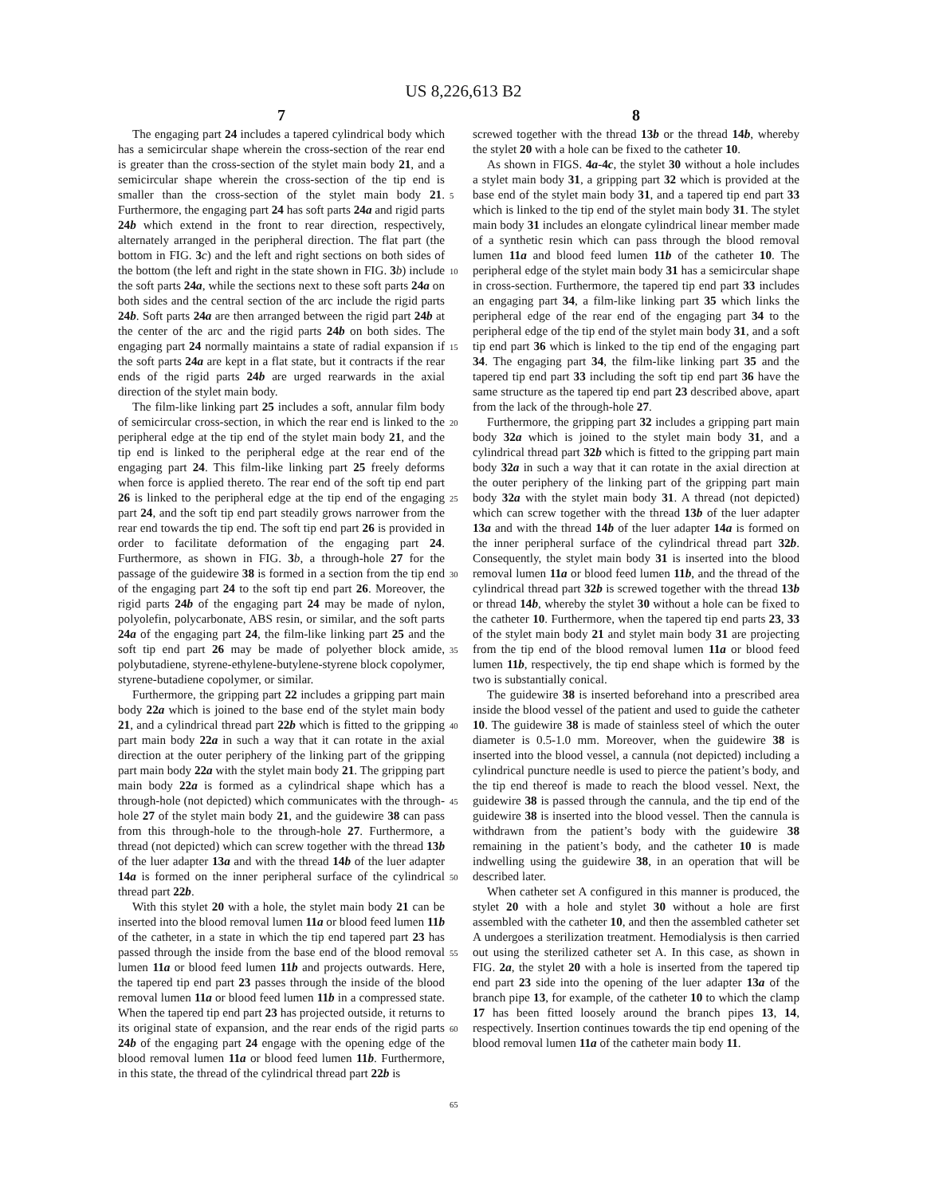US 8,226,613 B2
7
The engaging part 24 includes a tapered cylindrical body which has a semicircular shape wherein the cross-section of the rear end is greater than the cross-section of the stylet main body 21, and a semicircular shape wherein the cross-section of the tip end is smaller than the cross-section of the stylet main body 21. Furthermore, the engaging part 24 has soft parts 24a and rigid parts 24b which extend in the front to rear direction, respectively, alternately arranged in the peripheral direction. The flat part (the bottom in FIG. 3 c) and the left and right sections on both sides of the bottom (the left and right in the state shown in FIG. 3 b) include the soft parts 24a, while the sections next to these soft parts 24a on both sides and the central section of the arc include the rigid parts 24b. Soft parts 24a are then arranged between the rigid part 24b at the center of the arc and the rigid parts 24b on both sides. The engaging part 24 normally maintains a state of radial expansion if the soft parts 24a are kept in a flat state, but it contracts if the rear ends of the rigid parts 24b are urged rearwards in the axial direction of the stylet main body.
The film-like linking part 25 includes a soft, annular film body of semicircular cross-section, in which the rear end is linked to the peripheral edge at the tip end of the stylet main body 21, and the tip end is linked to the peripheral edge at the rear end of the engaging part 24. This film-like linking part 25 freely deforms when force is applied thereto. The rear end of the soft tip end part 26 is linked to the peripheral edge at the tip end of the engaging part 24, and the soft tip end part steadily grows narrower from the rear end towards the tip end. The soft tip end part 26 is provided in order to facilitate deformation of the engaging part 24. Furthermore, as shown in FIG. 3 b, a through-hole 27 for the passage of the guidewire 38 is formed in a section from the tip end of the engaging part 24 to the soft tip end part 26. Moreover, the rigid parts 24b of the engaging part 24 may be made of nylon, polyolefin, polycarbonate, ABS resin, or similar, and the soft parts 24a of the engaging part 24, the film-like linking part 25 and the soft tip end part 26 may be made of polyether block amide, polybutadiene, styrene-ethylene-butylene-styrene block copolymer, styrene-butadiene copolymer, or similar.
Furthermore, the gripping part 22 includes a gripping part main body 22a which is joined to the base end of the stylet main body 21, and a cylindrical thread part 22b which is fitted to the gripping part main body 22a in such a way that it can rotate in the axial direction at the outer periphery of the linking part of the gripping part main body 22a with the stylet main body 21. The gripping part main body 22a is formed as a cylindrical shape which has a through-hole (not depicted) which communicates with the through-hole 27 of the stylet main body 21, and the guidewire 38 can pass from this through-hole to the through-hole 27. Furthermore, a thread (not depicted) which can screw together with the thread 13b of the luer adapter 13a and with the thread 14b of the luer adapter 14a is formed on the inner peripheral surface of the cylindrical thread part 22b.
With this stylet 20 with a hole, the stylet main body 21 can be inserted into the blood removal lumen 11a or blood feed lumen 11b of the catheter, in a state in which the tip end tapered part 23 has passed through the inside from the base end of the blood removal lumen 11a or blood feed lumen 11b and projects outwards. Here, the tapered tip end part 23 passes through the inside of the blood removal lumen 11a or blood feed lumen 11b in a compressed state. When the tapered tip end part 23 has projected outside, it returns to its original state of expansion, and the rear ends of the rigid parts 24b of the engaging part 24 engage with the opening edge of the blood removal lumen 11a or blood feed lumen 11b. Furthermore, in this state, the thread of the cylindrical thread part 22b is
8
screwed together with the thread 13b or the thread 14b, whereby the stylet 20 with a hole can be fixed to the catheter 10.
As shown in FIGS. 4a-4c, the stylet 30 without a hole includes a stylet main body 31, a gripping part 32 which is provided at the base end of the stylet main body 31, and a tapered tip end part 33 which is linked to the tip end of the stylet main body 31. The stylet main body 31 includes an elongate cylindrical linear member made of a synthetic resin which can pass through the blood removal lumen 11a and blood feed lumen 11b of the catheter 10. The peripheral edge of the stylet main body 31 has a semicircular shape in cross-section. Furthermore, the tapered tip end part 33 includes an engaging part 34, a film-like linking part 35 which links the peripheral edge of the rear end of the engaging part 34 to the peripheral edge of the tip end of the stylet main body 31, and a soft tip end part 36 which is linked to the tip end of the engaging part 34. The engaging part 34, the film-like linking part 35 and the tapered tip end part 33 including the soft tip end part 36 have the same structure as the tapered tip end part 23 described above, apart from the lack of the through-hole 27.
Furthermore, the gripping part 32 includes a gripping part main body 32a which is joined to the stylet main body 31, and a cylindrical thread part 32b which is fitted to the gripping part main body 32a in such a way that it can rotate in the axial direction at the outer periphery of the linking part of the gripping part main body 32a with the stylet main body 31. A thread (not depicted) which can screw together with the thread 13b of the luer adapter 13a and with the thread 14b of the luer adapter 14a is formed on the inner peripheral surface of the cylindrical thread part 32b. Consequently, the stylet main body 31 is inserted into the blood removal lumen 11a or blood feed lumen 11b, and the thread of the cylindrical thread part 32b is screwed together with the thread 13b or thread 14b, whereby the stylet 30 without a hole can be fixed to the catheter 10. Furthermore, when the tapered tip end parts 23, 33 of the stylet main body 21 and stylet main body 31 are projecting from the tip end of the blood removal lumen 11a or blood feed lumen 11b, respectively, the tip end shape which is formed by the two is substantially conical.
The guidewire 38 is inserted beforehand into a prescribed area inside the blood vessel of the patient and used to guide the catheter 10. The guidewire 38 is made of stainless steel of which the outer diameter is 0.5-1.0 mm. Moreover, when the guidewire 38 is inserted into the blood vessel, a cannula (not depicted) including a cylindrical puncture needle is used to pierce the patient’s body, and the tip end thereof is made to reach the blood vessel. Next, the guidewire 38 is passed through the cannula, and the tip end of the guidewire 38 is inserted into the blood vessel. Then the cannula is withdrawn from the patient’s body with the guidewire 38 remaining in the patient’s body, and the catheter 10 is made indwelling using the guidewire 38, in an operation that will be described later.
When catheter set A configured in this manner is produced, the stylet 20 with a hole and stylet 30 without a hole are first assembled with the catheter 10, and then the assembled catheter set A undergoes a sterilization treatment. Hemodialysis is then carried out using the sterilized catheter set A. In this case, as shown in FIG. 2a, the stylet 20 with a hole is inserted from the tapered tip end part 23 side into the opening of the luer adapter 13a of the branch pipe 13, for example, of the catheter 10 to which the clamp 17 has been fitted loosely around the branch pipes 13, 14, respectively. Insertion continues towards the tip end opening of the blood removal lumen 11a of the catheter main body 11.
5
10
15
20
25
30
35
40
45
50
55
60
65